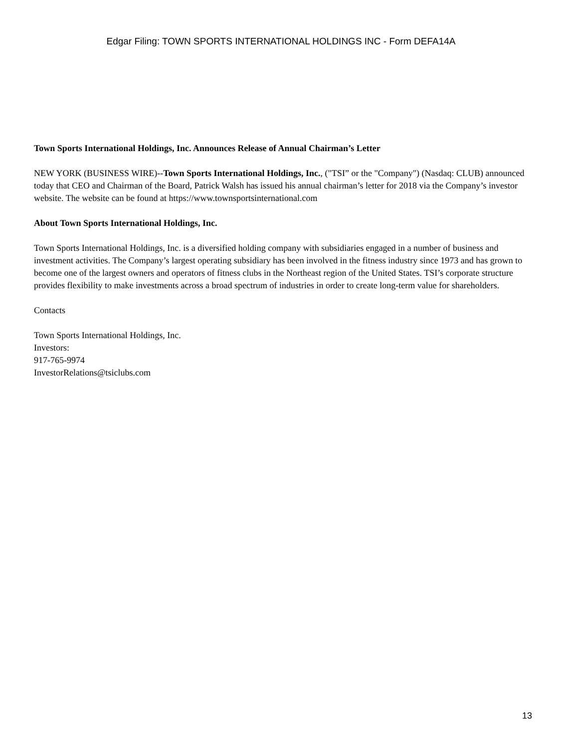Edgar Filing: TOWN SPORTS INTERNATIONAL HOLDINGS INC - Form DEFA14A
Town Sports International Holdings, Inc. Announces Release of Annual Chairman’s Letter
NEW YORK (BUSINESS WIRE)--Town Sports International Holdings, Inc., ("TSI” or the "Company") (Nasdaq: CLUB) announced today that CEO and Chairman of the Board, Patrick Walsh has issued his annual chairman’s letter for 2018 via the Company’s investor website. The website can be found at https://www.townsportsinternational.com
About Town Sports International Holdings, Inc.
Town Sports International Holdings, Inc. is a diversified holding company with subsidiaries engaged in a number of business and investment activities. The Company’s largest operating subsidiary has been involved in the fitness industry since 1973 and has grown to become one of the largest owners and operators of fitness clubs in the Northeast region of the United States. TSI’s corporate structure provides flexibility to make investments across a broad spectrum of industries in order to create long-term value for shareholders.
Contacts
Town Sports International Holdings, Inc.
Investors:
917-765-9974
InvestorRelations@tsiclubs.com
13